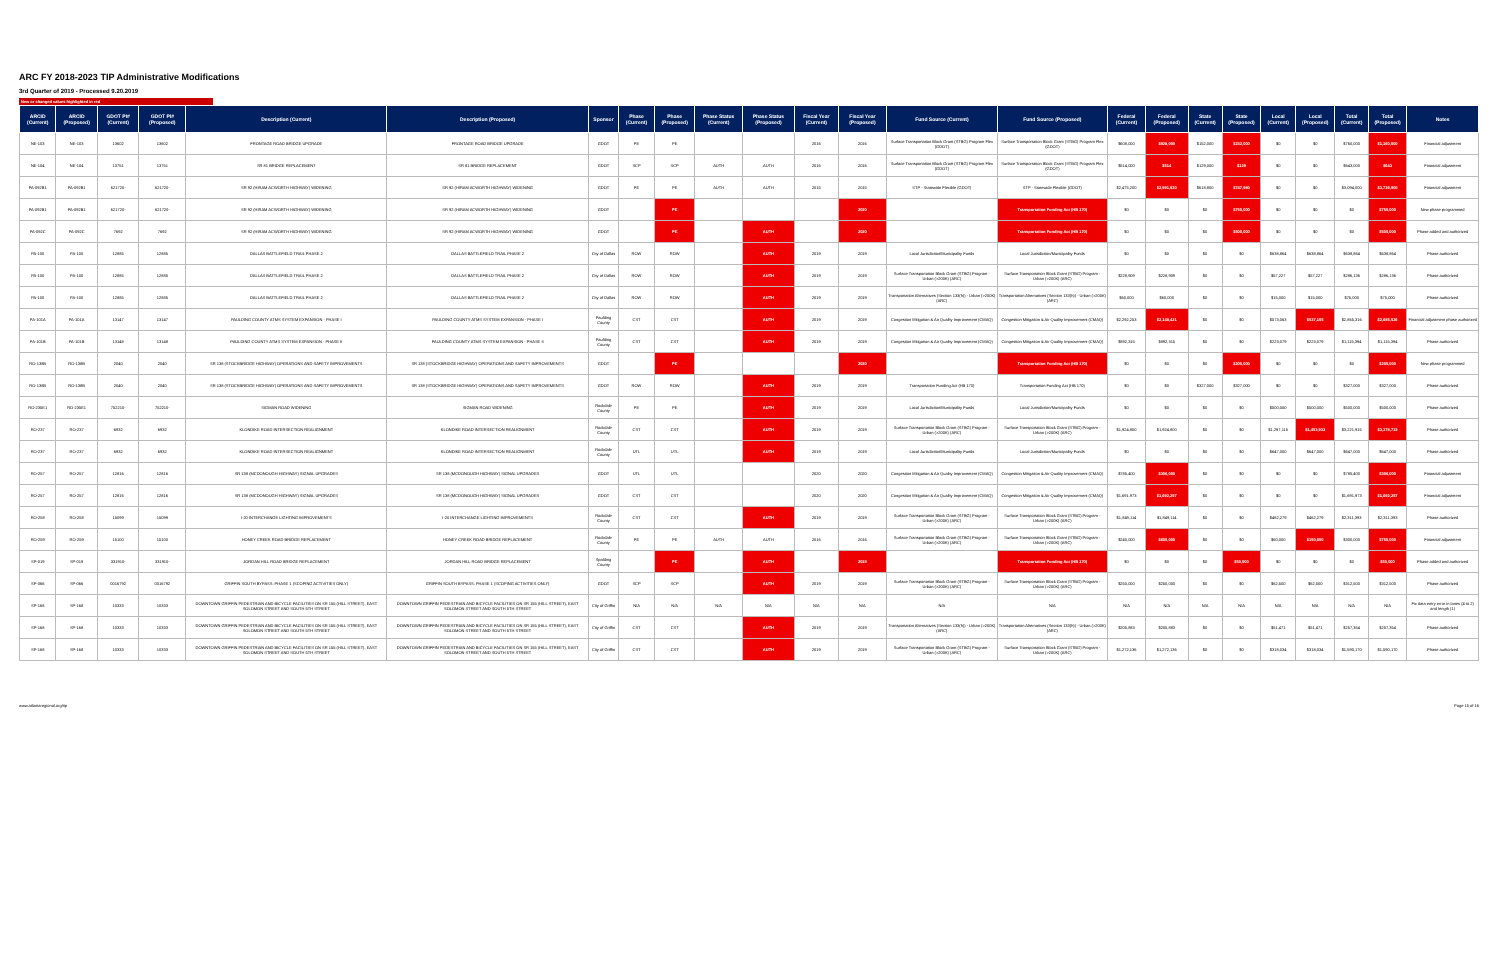ARC FY 2018-2023 TIP Administrative Modifications
3rd Quarter of 2019 - Processed 9.20.2019
New or changed values highlighted in red
| ARCID (Current) | ARCID (Proposed) | GDOT PI# (Current) | GDOT PI# (Proposed) | Description (Current) | Description (Proposed) | Sponsor | Phase (Current) | Phase (Proposed) | Phase Status (Current) | Phase Status (Proposed) | Fiscal Year (Current) | Fiscal Year (Proposed) | Fund Source (Current) | Fund Source (Proposed) | Federal (Current) | Federal (Proposed) | State (Current) | State (Proposed) | Local (Current) | Local (Proposed) | Total (Current) | Total (Proposed) | Notes |
| --- | --- | --- | --- | --- | --- | --- | --- | --- | --- | --- | --- | --- | --- | --- | --- | --- | --- | --- | --- | --- | --- | --- | --- |
| NE-103 | NE-103 | 13602 | 13602 | FRONTAGE ROAD BRIDGE UPGRADE | FRONTAGE ROAD BRIDGE UPGRADE | GDOT | PE | PE | | | 2016 | 2016 | Surface Transportation Block Grant (STBG) Program Flex (GDOT) | Surface Transportation Block Grant (STBG) Program Flex (GDOT) | $608,000 | $928,000 | $152,000 | $232,000 | $0 | $0 | $760,000 | $1,160,000 | Financial adjustment |
| NE-104 | NE-104 | 13751 | 13751 | SR 81 BRIDGE REPLACEMENT | SR 81 BRIDGE REPLACEMENT | GDOT | SCP | SCP | AUTH | AUTH | 2016 | 2016 | Surface Transportation Block Grant (STBG) Program Flex (GDOT) | Surface Transportation Block Grant (STBG) Program Flex (GDOT) | $514,000 | $514 | $129,000 | $129 | $0 | $0 | $643,000 | $643 | Financial adjustment |
| PA-092B1 | PA-092B1 | 621720- | 621720- | SR 92 (HIRAM ACWORTH HIGHWAY) WIDENING | SR 92 (HIRAM ACWORTH HIGHWAY) WIDENING | GDOT | PE | PE | AUTH | AUTH | 2015 | 2015 | STP - Statewide Flexible (GDOT) | STP - Statewide Flexible (GDOT) | $2,475,200 | $2,991,920 | $618,800 | $747,980 | $0 | $0 | $3,094,000 | $3,739,900 | Financial adjustment |
| PA-092B1 | PA-092B1 | 621720- | 621720- | SR 92 (HIRAM ACWORTH HIGHWAY) WIDENING | SR 92 (HIRAM ACWORTH HIGHWAY) WIDENING | GDOT | | PE | | | | 2020 | | Transportation Funding Act (HB 170) | $0 | $0 | $0 | $750,000 | $0 | $0 | $0 | $750,000 | New phase programmed |
| PA-092C | PA-092C | 7692 | 7692 | SR 92 (HIRAM ACWORTH HIGHWAY) WIDENING | SR 92 (HIRAM ACWORTH HIGHWAY) WIDENING | GDOT | | PE | | AUTH | | 2020 | | Transportation Funding Act (HB 170) | $0 | $0 | $0 | $500,000 | $0 | $0 | $0 | $500,000 | Phase added and authorized |
| PA-100 | PA-100 | 12885 | 12885 | DALLAS BATTLEFIELD TRAIL PHASE 2 | DALLAS BATTLEFIELD TRAIL PHASE 2 | City of Dallas | ROW | ROW | | AUTH | 2019 | 2019 | Local Jurisdiction/Municipality Funds | Local Jurisdiction/Municipality Funds | $0 | $0 | $0 | $0 | $638,864 | $638,864 | $638,864 | $638,864 | Phase authorized |
| PA-100 | PA-100 | 12885 | 12885 | DALLAS BATTLEFIELD TRAIL PHASE 2 | DALLAS BATTLEFIELD TRAIL PHASE 2 | City of Dallas | ROW | ROW | | AUTH | 2019 | 2019 | Surface Transportation Block Grant (STBG) Program - Urban (>200K) (ARC) | Surface Transportation Block Grant (STBG) Program - Urban (>200K) (ARC) | $228,909 | $228,909 | $0 | $0 | $57,227 | $57,227 | $286,136 | $286,136 | Phase authorized |
| PA-100 | PA-100 | 12885 | 12885 | DALLAS BATTLEFIELD TRAIL PHASE 2 | DALLAS BATTLEFIELD TRAIL PHASE 2 | City of Dallas | ROW | ROW | | AUTH | 2019 | 2019 | Transportation Alternatives (Section 133(h)) - Urban (>200K) (ARC) | Transportation Alternatives (Section 133(h)) - Urban (>200K) (ARC) | $60,000 | $60,000 | $0 | $0 | $15,000 | $15,000 | $75,000 | $75,000 | Phase authorized |
| PA-101A | PA-101A | 13147 | 13147 | PAULDING COUNTY ATMS SYSTEM EXPANSION - PHASE I | PAULDING COUNTY ATMS SYSTEM EXPANSION - PHASE I | Paulding County | CST | CST | | AUTH | 2019 | 2019 | Congestion Mitigation & Air Quality Improvement (CMAQ) | Congestion Mitigation & Air Quality Improvement (CMAQ) | $2,292,253 | $2,148,421 | $0 | $0 | $573,063 | $537,105 | $2,865,316 | $2,685,526 | Financial adjustment phase authorized |
| PA-101B | PA-101B | 13148 | 13148 | PAULDING COUNTY ATMS SYSTEM EXPANSION - PHASE II | PAULDING COUNTY ATMS SYSTEM EXPANSION - PHASE II | Paulding County | CST | CST | | AUTH | 2019 | 2019 | Congestion Mitigation & Air Quality Improvement (CMAQ) | Congestion Mitigation & Air Quality Improvement (CMAQ) | $892,315 | $892,315 | $0 | $0 | $223,079 | $223,079 | $1,115,394 | $1,115,394 | Phase authorized |
| RO-138B | RO-138B | 2040 | 2040 | SR 138 (STOCKBRIDGE HIGHWAY) OPERATIONS AND SAFETY IMPROVEMENTS | SR 138 (STOCKBRIDGE HIGHWAY) OPERATIONS AND SAFETY IMPROVEMENTS | GDOT | | PE | | | | 2020 | | Transportation Funding Act (HB 170) | $0 | $0 | $0 | $200,000 | $0 | $0 | $0 | $200,000 | New phase programmed |
| RO-138B | RO-138B | 2040 | 2040 | SR 138 (STOCKBRIDGE HIGHWAY) OPERATIONS AND SAFETY IMPROVEMENTS | SR 138 (STOCKBRIDGE HIGHWAY) OPERATIONS AND SAFETY IMPROVEMENTS | GDOT | ROW | ROW | | AUTH | 2019 | 2019 | Transportation Funding Act (HB 170) | Transportation Funding Act (HB 170) | $0 | $0 | $327,000 | $327,000 | $0 | $0 | $327,000 | $327,000 | Phase authorized |
| RO-235E1 | RO-235E1 | 752210- | 752210- | SIGMAN ROAD WIDENING | SIGMAN ROAD WIDENING | Rockdale County | PE | PE | | AUTH | 2019 | 2019 | Local Jurisdiction/Municipality Funds | Local Jurisdiction/Municipality Funds | $0 | $0 | $0 | $0 | $500,000 | $500,000 | $500,000 | $500,000 | Phase authorized |
| RO-237 | RO-237 | 6932 | 6932 | KLONDIKE ROAD INTERSECTION REALIGNMENT | KLONDIKE ROAD INTERSECTION REALIGNMENT | Rockdale County | CST | CST | | AUTH | 2019 | 2019 | Surface Transportation Block Grant (STBG) Program - Urban (>200K) (ARC) | Surface Transportation Block Grant (STBG) Program - Urban (>200K) (ARC) | $1,924,800 | $1,924,800 | $0 | $0 | $1,297,115 | $1,453,933 | $3,221,915 | $3,378,733 | Phase authorized |
| RO-237 | RO-237 | 6932 | 6932 | KLONDIKE ROAD INTERSECTION REALIGNMENT | KLONDIKE ROAD INTERSECTION REALIGNMENT | Rockdale County | UTL | UTL | | AUTH | 2019 | 2019 | Local Jurisdiction/Municipality Funds | Local Jurisdiction/Municipality Funds | $0 | $0 | $0 | $0 | $647,000 | $647,000 | $647,000 | $647,000 | Phase authorized |
| RO-257 | RO-257 | 12816 | 12816 | SR 138 (MCDONOUGH HIGHWAY) SIGNAL UPGRADES | SR 138 (MCDONOUGH HIGHWAY) SIGNAL UPGRADES | GDOT | UTL | UTL | | | 2020 | 2020 | Congestion Mitigation & Air Quality Improvement (CMAQ) | Congestion Mitigation & Air Quality Improvement (CMAQ) | $785,400 | $306,000 | $0 | $0 | $0 | $0 | $785,400 | $306,000 | Financial adjustment |
| RO-257 | RO-257 | 12816 | 12816 | SR 138 (MCDONOUGH HIGHWAY) SIGNAL UPGRADES | SR 138 (MCDONOUGH HIGHWAY) SIGNAL UPGRADES | GDOT | CST | CST | | | 2020 | 2020 | Congestion Mitigation & Air Quality Improvement (CMAQ) | Congestion Mitigation & Air Quality Improvement (CMAQ) | $1,691,973 | $1,692,257 | $0 | $0 | $0 | $0 | $1,691,973 | $1,692,257 | Financial adjustment |
| RO-258 | RO-258 | 15099 | 15099 | I-20 INTERCHANGE LIGHTING IMPROVEMENTS | I-20 INTERCHANGE LIGHTING IMPROVEMENTS | Rockdale County | CST | CST | | AUTH | 2019 | 2019 | Surface Transportation Block Grant (STBG) Program - Urban (>200K) (ARC) | Surface Transportation Block Grant (STBG) Program - Urban (>200K) (ARC) | $1,849,114 | $1,849,114 | $0 | $0 | $462,279 | $462,279 | $2,311,393 | $2,311,393 | Phase authorized |
| RO-259 | RO-259 | 15100 | 15100 | HONEY CREEK ROAD BRIDGE REPLACEMENT | HONEY CREEK ROAD BRIDGE REPLACEMENT | Rockdale County | PE | PE | AUTH | AUTH | 2016 | 2016 | Surface Transportation Block Grant (STBG) Program - Urban (>200K) (ARC) | Surface Transportation Block Grant (STBG) Program - Urban (>200K) (ARC) | $240,000 | $600,000 | $0 | $0 | $60,000 | $150,000 | $300,000 | $750,000 | Financial adjustment |
| SP-019 | SP-019 | 331910- | 331910- | JORDAN HILL ROAD BRIDGE REPLACEMENT | JORDAN HILL ROAD BRIDGE REPLACEMENT | Spalding County | | PE | | AUTH | | 2019 | | Transportation Funding Act (HB 170) | $0 | $0 | $0 | $50,000 | $0 | $0 | $0 | $50,000 | Phase added and authorized |
| SP-066 | SP-066 | 0016792 | 0016792 | GRIFFIN SOUTH BYPASS: PHASE 1 (SCOPING ACTIVITIES ONLY) | GRIFFIN SOUTH BYPASS: PHASE 1 (SCOPING ACTIVITIES ONLY) | GDOT | SCP | SCP | | AUTH | 2019 | 2019 | Surface Transportation Block Grant (STBG) Program - Urban (>200K) (ARC) | Surface Transportation Block Grant (STBG) Program - Urban (>200K) (ARC) | $250,000 | $250,000 | $0 | $0 | $62,500 | $62,500 | $312,500 | $312,500 | Phase authorized |
| SP-168 | SP-168 | 10333 | 10333 | DOWNTOWN GRIFFIN PEDESTRIAN AND BICYCLE FACILITIES ON SR 155 (HILL STREET), EAST SOLOMON STREET AND SOUTH 5TH STREET | DOWNTOWN GRIFFIN PEDESTRIAN AND BICYCLE FACILITIES ON SR 155 (HILL STREET), EAST SOLOMON STREET AND SOUTH 5TH STREET | City of Griffin | N/A | N/A | N/A | N/A | N/A | N/A | N/A | N/A | N/A | N/A | N/A | N/A | N/A | N/A | N/A | N/A | Fix data entry error in lanes (4 to 2) and length (1) |
| SP-168 | SP-168 | 10333 | 10333 | DOWNTOWN GRIFFIN PEDESTRIAN AND BICYCLE FACILITIES ON SR 155 (HILL STREET), EAST SOLOMON STREET AND SOUTH 5TH STREET | DOWNTOWN GRIFFIN PEDESTRIAN AND BICYCLE FACILITIES ON SR 155 (HILL STREET), EAST SOLOMON STREET AND SOUTH 5TH STREET | City of Griffin | CST | CST | | AUTH | 2019 | 2019 | Transportation Alternatives (Section 133(h)) - Urban (>200K) (ARC) | Transportation Alternatives (Section 133(h)) - Urban (>200K) (ARC) | $205,883 | $205,883 | $0 | $0 | $51,471 | $51,471 | $257,354 | $257,354 | Phase authorized |
| SP-168 | SP-168 | 10333 | 10333 | DOWNTOWN GRIFFIN PEDESTRIAN AND BICYCLE FACILITIES ON SR 155 (HILL STREET), EAST SOLOMON STREET AND SOUTH 5TH STREET | DOWNTOWN GRIFFIN PEDESTRIAN AND BICYCLE FACILITIES ON SR 155 (HILL STREET), EAST SOLOMON STREET AND SOUTH 5TH STREET | City of Griffin | CST | CST | | AUTH | 2019 | 2019 | Surface Transportation Block Grant (STBG) Program - Urban (>200K) (ARC) | Surface Transportation Block Grant (STBG) Program - Urban (>200K) (ARC) | $1,272,136 | $1,272,136 | $0 | $0 | $318,034 | $318,034 | $1,590,170 | $1,590,170 | Phase authorized |
www.atlantaregional.org/tip Page 15 of 16